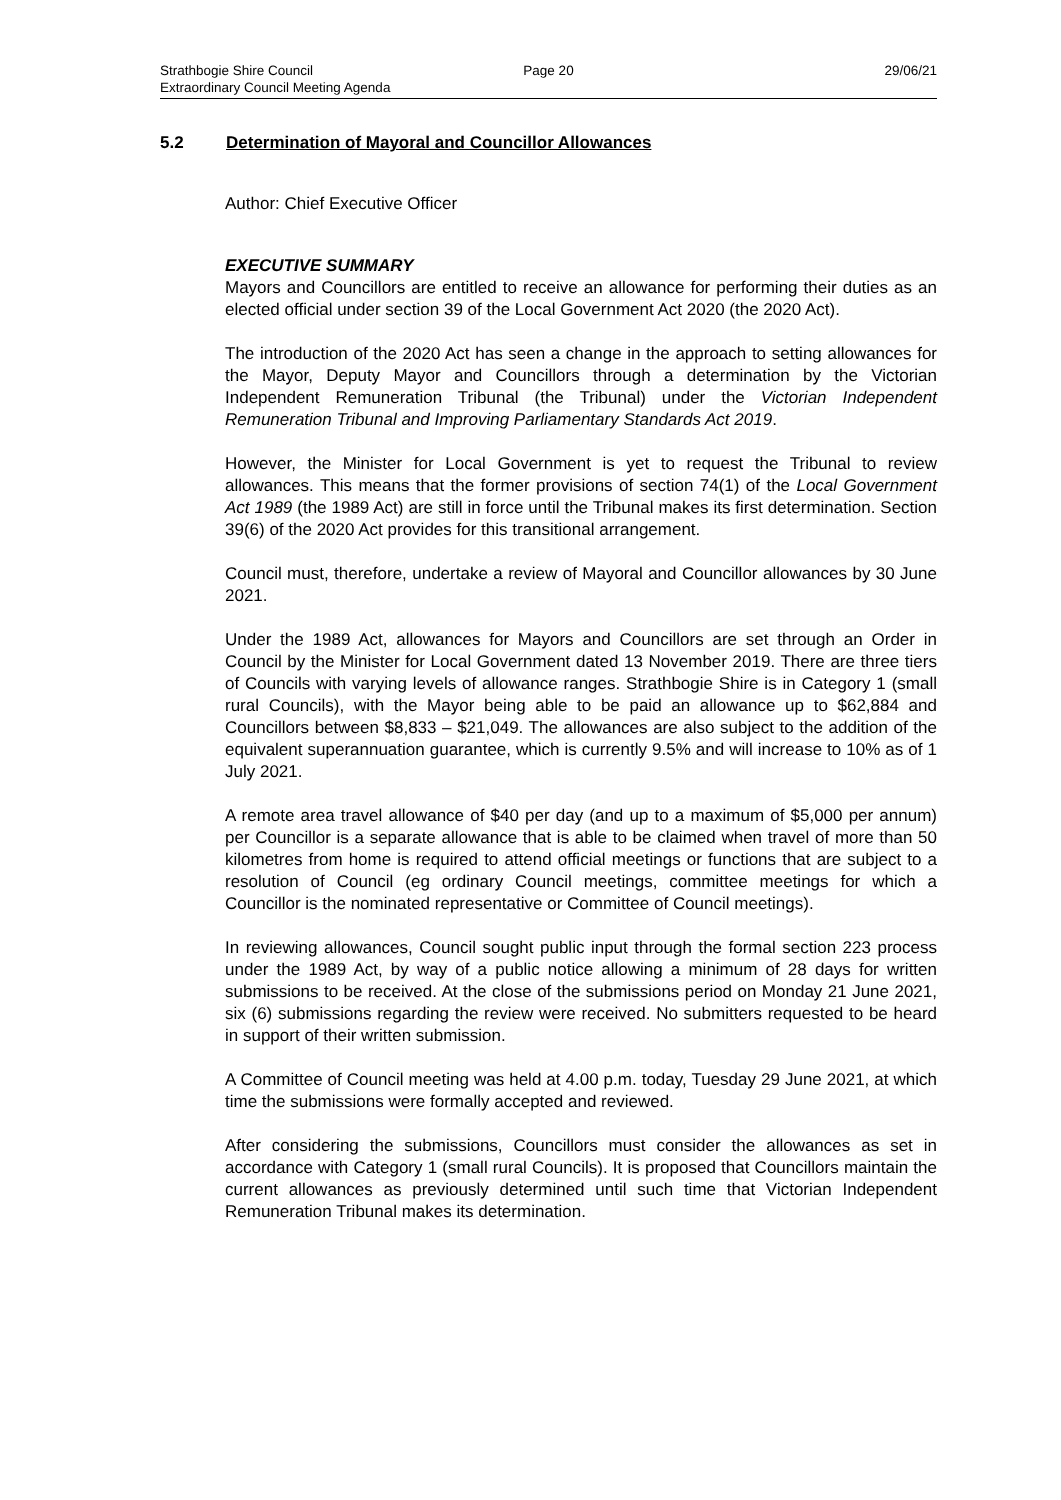Strathbogie Shire Council
Extraordinary Council Meeting Agenda
Page 20 29/06/21
5.2 Determination of Mayoral and Councillor Allowances
Author: Chief Executive Officer
EXECUTIVE SUMMARY
Mayors and Councillors are entitled to receive an allowance for performing their duties as an elected official under section 39 of the Local Government Act 2020 (the 2020 Act).
The introduction of the 2020 Act has seen a change in the approach to setting allowances for the Mayor, Deputy Mayor and Councillors through a determination by the Victorian Independent Remuneration Tribunal (the Tribunal) under the Victorian Independent Remuneration Tribunal and Improving Parliamentary Standards Act 2019.
However, the Minister for Local Government is yet to request the Tribunal to review allowances. This means that the former provisions of section 74(1) of the Local Government Act 1989 (the 1989 Act) are still in force until the Tribunal makes its first determination. Section 39(6) of the 2020 Act provides for this transitional arrangement.
Council must, therefore, undertake a review of Mayoral and Councillor allowances by 30 June 2021.
Under the 1989 Act, allowances for Mayors and Councillors are set through an Order in Council by the Minister for Local Government dated 13 November 2019. There are three tiers of Councils with varying levels of allowance ranges. Strathbogie Shire is in Category 1 (small rural Councils), with the Mayor being able to be paid an allowance up to $62,884 and Councillors between $8,833 – $21,049. The allowances are also subject to the addition of the equivalent superannuation guarantee, which is currently 9.5% and will increase to 10% as of 1 July 2021.
A remote area travel allowance of $40 per day (and up to a maximum of $5,000 per annum) per Councillor is a separate allowance that is able to be claimed when travel of more than 50 kilometres from home is required to attend official meetings or functions that are subject to a resolution of Council (eg ordinary Council meetings, committee meetings for which a Councillor is the nominated representative or Committee of Council meetings).
In reviewing allowances, Council sought public input through the formal section 223 process under the 1989 Act, by way of a public notice allowing a minimum of 28 days for written submissions to be received. At the close of the submissions period on Monday 21 June 2021, six (6) submissions regarding the review were received. No submitters requested to be heard in support of their written submission.
A Committee of Council meeting was held at 4.00 p.m. today, Tuesday 29 June 2021, at which time the submissions were formally accepted and reviewed.
After considering the submissions, Councillors must consider the allowances as set in accordance with Category 1 (small rural Councils). It is proposed that Councillors maintain the current allowances as previously determined until such time that Victorian Independent Remuneration Tribunal makes its determination.